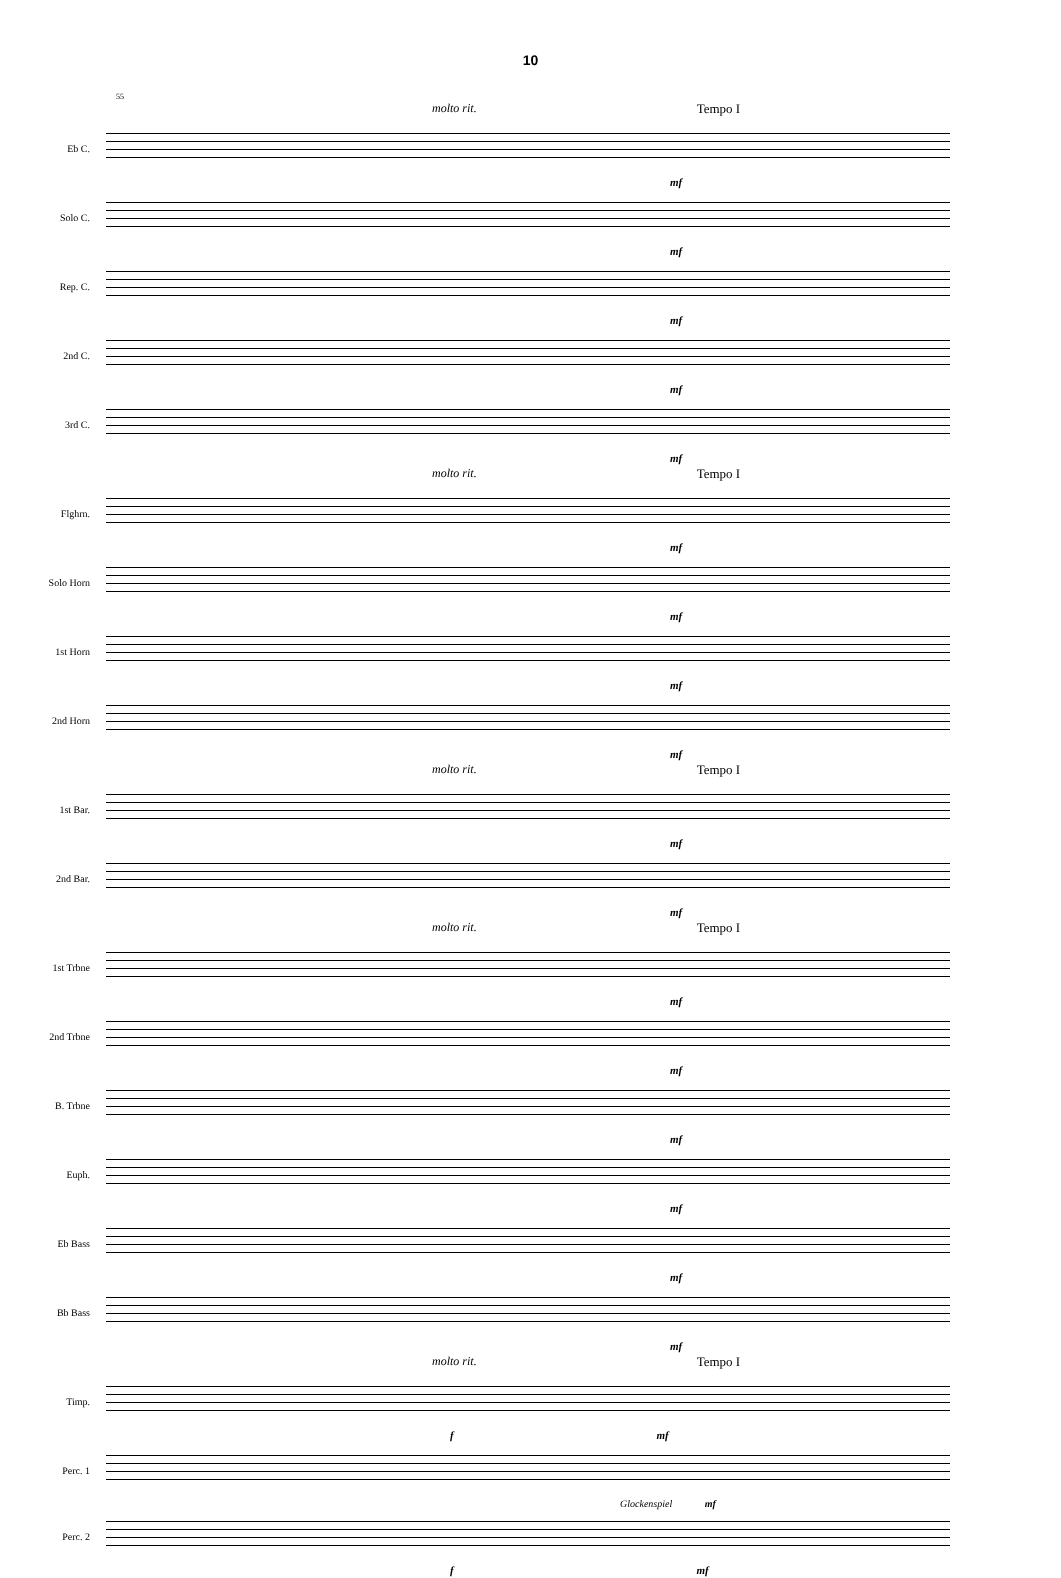10
55
molto rit. Tempo I
Eb C.
mf
Solo C.
mf
Rep. C.
mf
2nd C.
mf
3rd C.
mf
molto rit. Tempo I
Flghrn.
mf
Solo Horn
mf
1st Horn
mf
2nd Horn
mf
molto rit. Tempo I
1st Bar.
mf
2nd Bar.
mf
molto rit. Tempo I
1st Trbne
mf
2nd Trbne
mf
B. Trbne
mf
Euph.
mf
Eb Bass
mf
Bb Bass
mf
molto rit. Tempo I
Timp.
f mf
Perc. 1
Glockenspiel mf
Perc. 2
f mf